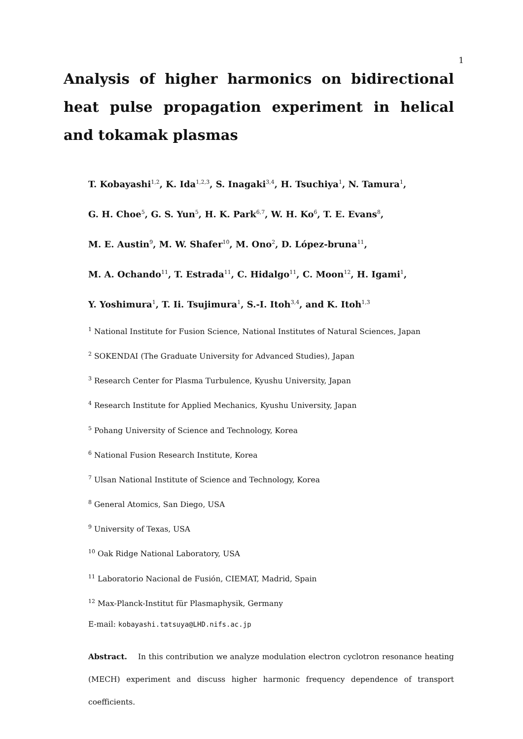1
Analysis of higher harmonics on bidirectional heat pulse propagation experiment in helical and tokamak plasmas
T. Kobayashi<sup>1,2</sup>, K. Ida<sup>1,2,3</sup>, S. Inagaki<sup>3,4</sup>, H. Tsuchiya<sup>1</sup>, N. Tamura<sup>1</sup>,
G. H. Choe<sup>5</sup>, G. S. Yun<sup>5</sup>, H. K. Park<sup>6,7</sup>, W. H. Ko<sup>6</sup>, T. E. Evans<sup>8</sup>,
M. E. Austin<sup>9</sup>, M. W. Shafer<sup>10</sup>, M. Ono<sup>2</sup>, D. López-bruna<sup>11</sup>,
M. A. Ochando<sup>11</sup>, T. Estrada<sup>11</sup>, C. Hidalgo<sup>11</sup>, C. Moon<sup>12</sup>, H. Igami<sup>1</sup>,
Y. Yoshimura<sup>1</sup>, T. Ii. Tsujimura<sup>1</sup>, S.-I. Itoh<sup>3,4</sup>, and K. Itoh<sup>1,3</sup>
<sup>1</sup> National Institute for Fusion Science, National Institutes of Natural Sciences, Japan
<sup>2</sup> SOKENDAI (The Graduate University for Advanced Studies), Japan
<sup>3</sup> Research Center for Plasma Turbulence, Kyushu University, Japan
<sup>4</sup> Research Institute for Applied Mechanics, Kyushu University, Japan
<sup>5</sup> Pohang University of Science and Technology, Korea
<sup>6</sup> National Fusion Research Institute, Korea
<sup>7</sup> Ulsan National Institute of Science and Technology, Korea
<sup>8</sup> General Atomics, San Diego, USA
<sup>9</sup> University of Texas, USA
<sup>10</sup> Oak Ridge National Laboratory, USA
<sup>11</sup> Laboratorio Nacional de Fusión, CIEMAT, Madrid, Spain
<sup>12</sup> Max-Planck-Institut für Plasmaphysik, Germany
E-mail: kobayashi.tatsuya@LHD.nifs.ac.jp
Abstract. In this contribution we analyze modulation electron cyclotron resonance heating (MECH) experiment and discuss higher harmonic frequency dependence of transport coefficients.